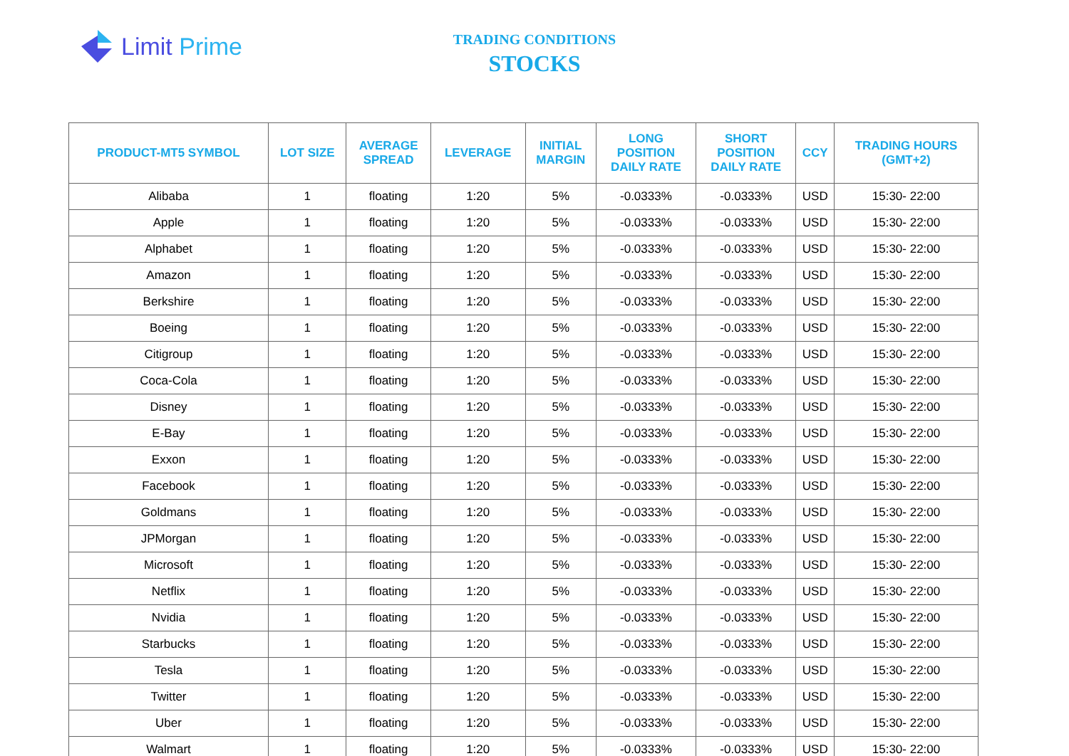Limit Prime
TRADING CONDITIONS
STOCKS
| PRODUCT-MT5 SYMBOL | LOT SIZE | AVERAGE SPREAD | LEVERAGE | INITIAL MARGIN | LONG POSITION DAILY RATE | SHORT POSITION DAILY RATE | CCY | TRADING HOURS (GMT+2) |
| --- | --- | --- | --- | --- | --- | --- | --- | --- |
| Alibaba | 1 | floating | 1:20 | 5% | -0.0333% | -0.0333% | USD | 15:30- 22:00 |
| Apple | 1 | floating | 1:20 | 5% | -0.0333% | -0.0333% | USD | 15:30- 22:00 |
| Alphabet | 1 | floating | 1:20 | 5% | -0.0333% | -0.0333% | USD | 15:30- 22:00 |
| Amazon | 1 | floating | 1:20 | 5% | -0.0333% | -0.0333% | USD | 15:30- 22:00 |
| Berkshire | 1 | floating | 1:20 | 5% | -0.0333% | -0.0333% | USD | 15:30- 22:00 |
| Boeing | 1 | floating | 1:20 | 5% | -0.0333% | -0.0333% | USD | 15:30- 22:00 |
| Citigroup | 1 | floating | 1:20 | 5% | -0.0333% | -0.0333% | USD | 15:30- 22:00 |
| Coca-Cola | 1 | floating | 1:20 | 5% | -0.0333% | -0.0333% | USD | 15:30- 22:00 |
| Disney | 1 | floating | 1:20 | 5% | -0.0333% | -0.0333% | USD | 15:30- 22:00 |
| E-Bay | 1 | floating | 1:20 | 5% | -0.0333% | -0.0333% | USD | 15:30- 22:00 |
| Exxon | 1 | floating | 1:20 | 5% | -0.0333% | -0.0333% | USD | 15:30- 22:00 |
| Facebook | 1 | floating | 1:20 | 5% | -0.0333% | -0.0333% | USD | 15:30- 22:00 |
| Goldmans | 1 | floating | 1:20 | 5% | -0.0333% | -0.0333% | USD | 15:30- 22:00 |
| JPMorgan | 1 | floating | 1:20 | 5% | -0.0333% | -0.0333% | USD | 15:30- 22:00 |
| Microsoft | 1 | floating | 1:20 | 5% | -0.0333% | -0.0333% | USD | 15:30- 22:00 |
| Netflix | 1 | floating | 1:20 | 5% | -0.0333% | -0.0333% | USD | 15:30- 22:00 |
| Nvidia | 1 | floating | 1:20 | 5% | -0.0333% | -0.0333% | USD | 15:30- 22:00 |
| Starbucks | 1 | floating | 1:20 | 5% | -0.0333% | -0.0333% | USD | 15:30- 22:00 |
| Tesla | 1 | floating | 1:20 | 5% | -0.0333% | -0.0333% | USD | 15:30- 22:00 |
| Twitter | 1 | floating | 1:20 | 5% | -0.0333% | -0.0333% | USD | 15:30- 22:00 |
| Uber | 1 | floating | 1:20 | 5% | -0.0333% | -0.0333% | USD | 15:30- 22:00 |
| Walmart | 1 | floating | 1:20 | 5% | -0.0333% | -0.0333% | USD | 15:30- 22:00 |